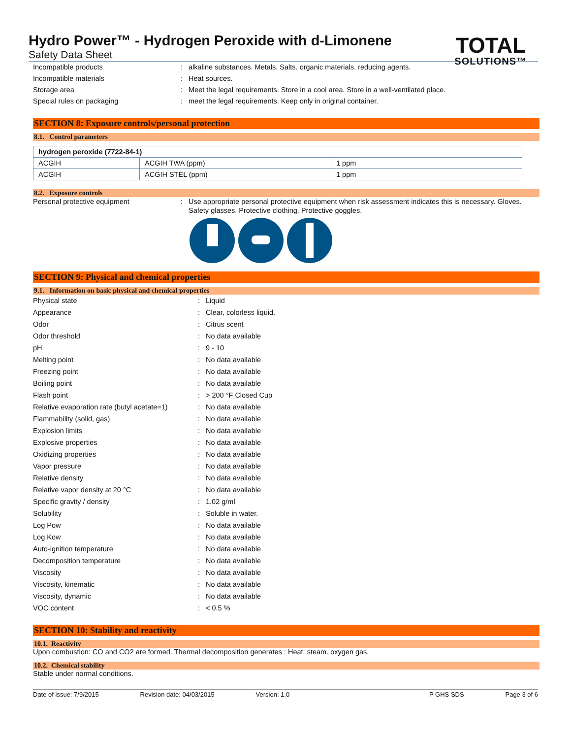Hydro Power™ - Hydrogen Peroxide with d-Limonene
Safety Data Sheet
TOTAL
SOLUTIONS™
Incompatible products: alkaline substances. Metals. Salts. organic materials. reducing agents.
Incompatible materials: Heat sources.
Storage area: Meet the legal requirements. Store in a cool area. Store in a well-ventilated place.
Special rules on packaging: meet the legal requirements. Keep only in original container.
SECTION 8: Exposure controls/personal protection
8.1. Control parameters
| hydrogen peroxide (7722-84-1) | | |
| --- | --- | --- |
| ACGIH | ACGIH TWA (ppm) | 1 ppm |
| ACGIH | ACGIH STEL (ppm) | 1 ppm |
8.2. Exposure controls
Personal protective equipment: Use appropriate personal protective equipment when risk assessment indicates this is necessary. Gloves. Safety glasses. Protective clothing. Protective goggles.
SECTION 9: Physical and chemical properties
9.1. Information on basic physical and chemical properties
Physical state: Liquid
Appearance: Clear, colorless liquid.
Odor: Citrus scent
Odor threshold: No data available
pH: 9 - 10
Melting point: No data available
Freezing point: No data available
Boiling point: No data available
Flash point: > 200 °F Closed Cup
Relative evaporation rate (butyl acetate=1): No data available
Flammability (solid, gas): No data available
Explosion limits: No data available
Explosive properties: No data available
Oxidizing properties: No data available
Vapor pressure: No data available
Relative density: No data available
Relative vapor density at 20 °C: No data available
Specific gravity / density: 1.02 g/ml
Solubility: Soluble in water.
Log Pow: No data available
Log Kow: No data available
Auto-ignition temperature: No data available
Decomposition temperature: No data available
Viscosity: No data available
Viscosity, kinematic: No data available
Viscosity, dynamic: No data available
VOC content: < 0.5 %
SECTION 10: Stability and reactivity
10.1. Reactivity
Upon combustion: CO and CO2 are formed. Thermal decomposition generates : Heat. steam. oxygen gas.
10.2. Chemical stability
Stable under normal conditions.
Date of issue: 7/9/2015 Revision date: 04/03/2015 Version: 1.0 P GHS SDS Page 3 of 6